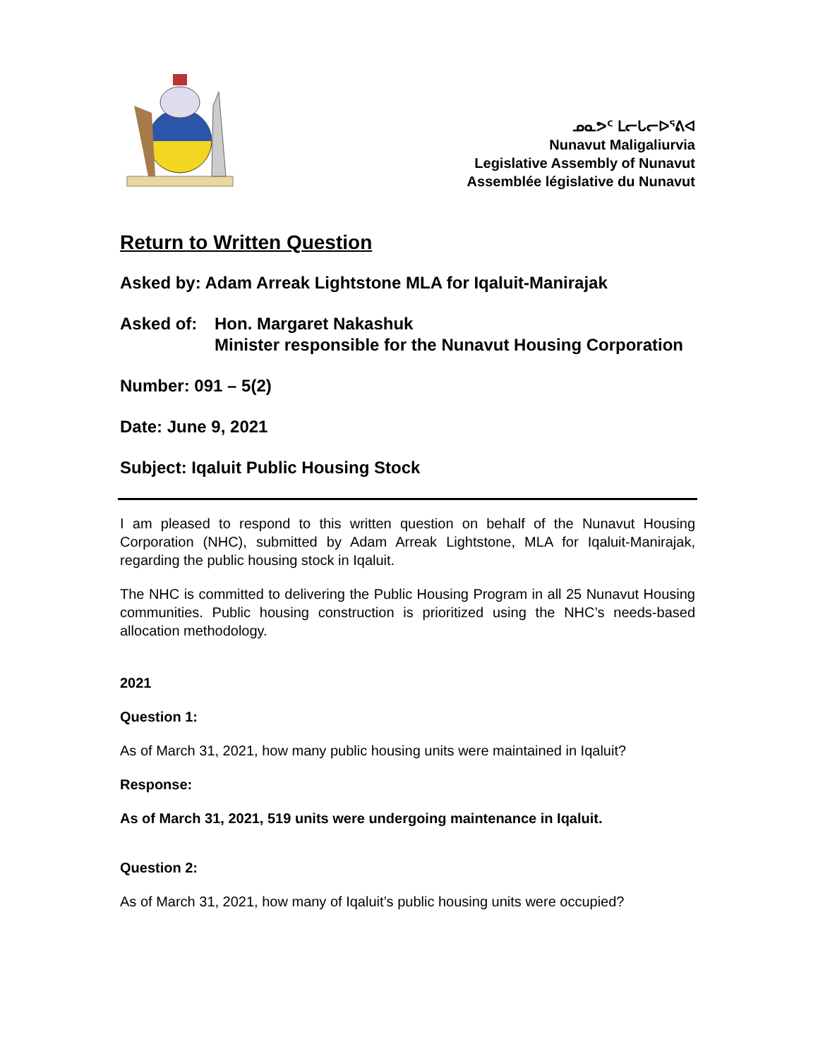ᓄᓇᕗᑦ ᒪᓕᒐᓕᐅᕐᕕᐊ
Nunavut Maligaliurvia
Legislative Assembly of Nunavut
Assemblée législative du Nunavut
Return to Written Question
Asked by: Adam Arreak Lightstone MLA for Iqaluit-Manirajak
Asked of: Hon. Margaret Nakashuk
Minister responsible for the Nunavut Housing Corporation
Number: 091 – 5(2)
Date: June 9, 2021
Subject: Iqaluit Public Housing Stock
I am pleased to respond to this written question on behalf of the Nunavut Housing Corporation (NHC), submitted by Adam Arreak Lightstone, MLA for Iqaluit-Manirajak, regarding the public housing stock in Iqaluit.
The NHC is committed to delivering the Public Housing Program in all 25 Nunavut Housing communities. Public housing construction is prioritized using the NHC’s needs-based allocation methodology.
2021
Question 1:
As of March 31, 2021, how many public housing units were maintained in Iqaluit?
Response:
As of March 31, 2021, 519 units were undergoing maintenance in Iqaluit.
Question 2:
As of March 31, 2021, how many of Iqaluit’s public housing units were occupied?